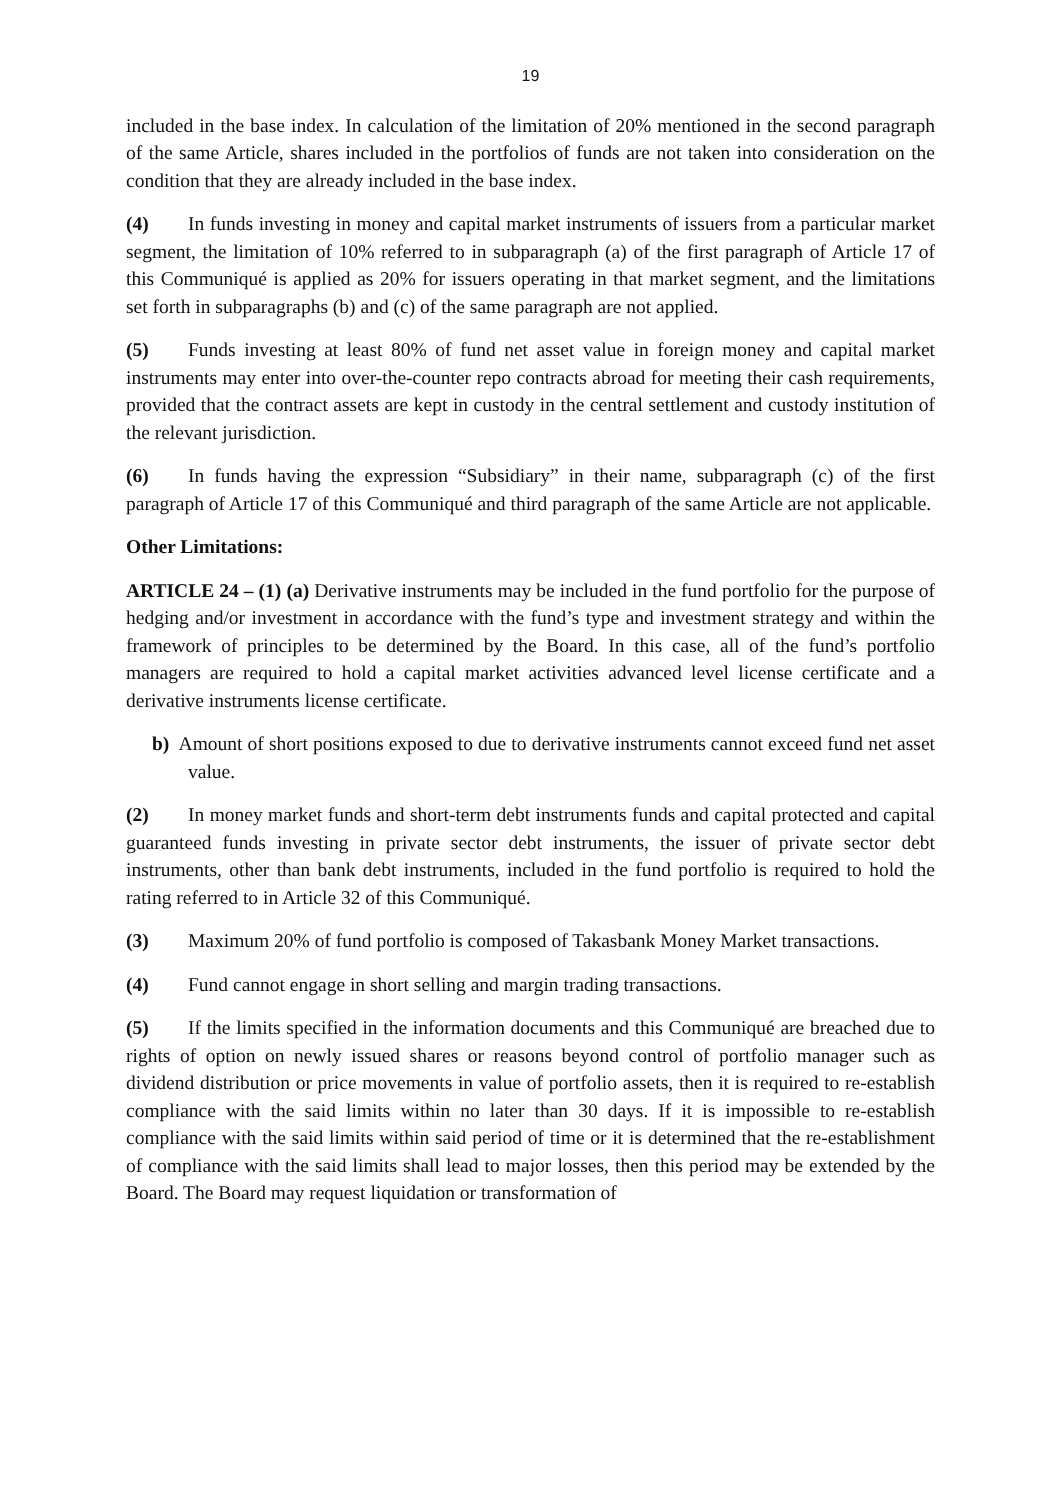19
included in the base index. In calculation of the limitation of 20% mentioned in the second paragraph of the same Article, shares included in the portfolios of funds are not taken into consideration on the condition that they are already included in the base index.
(4) In funds investing in money and capital market instruments of issuers from a particular market segment, the limitation of 10% referred to in subparagraph (a) of the first paragraph of Article 17 of this Communiqué is applied as 20% for issuers operating in that market segment, and the limitations set forth in subparagraphs (b) and (c) of the same paragraph are not applied.
(5) Funds investing at least 80% of fund net asset value in foreign money and capital market instruments may enter into over-the-counter repo contracts abroad for meeting their cash requirements, provided that the contract assets are kept in custody in the central settlement and custody institution of the relevant jurisdiction.
(6) In funds having the expression “Subsidiary” in their name, subparagraph (c) of the first paragraph of Article 17 of this Communiqué and third paragraph of the same Article are not applicable.
Other Limitations:
ARTICLE 24 – (1) (a) Derivative instruments may be included in the fund portfolio for the purpose of hedging and/or investment in accordance with the fund’s type and investment strategy and within the framework of principles to be determined by the Board. In this case, all of the fund’s portfolio managers are required to hold a capital market activities advanced level license certificate and a derivative instruments license certificate.
b) Amount of short positions exposed to due to derivative instruments cannot exceed fund net asset value.
(2) In money market funds and short-term debt instruments funds and capital protected and capital guaranteed funds investing in private sector debt instruments, the issuer of private sector debt instruments, other than bank debt instruments, included in the fund portfolio is required to hold the rating referred to in Article 32 of this Communiqué.
(3) Maximum 20% of fund portfolio is composed of Takasbank Money Market transactions.
(4) Fund cannot engage in short selling and margin trading transactions.
(5) If the limits specified in the information documents and this Communiqué are breached due to rights of option on newly issued shares or reasons beyond control of portfolio manager such as dividend distribution or price movements in value of portfolio assets, then it is required to re-establish compliance with the said limits within no later than 30 days. If it is impossible to re-establish compliance with the said limits within said period of time or it is determined that the re-establishment of compliance with the said limits shall lead to major losses, then this period may be extended by the Board. The Board may request liquidation or transformation of